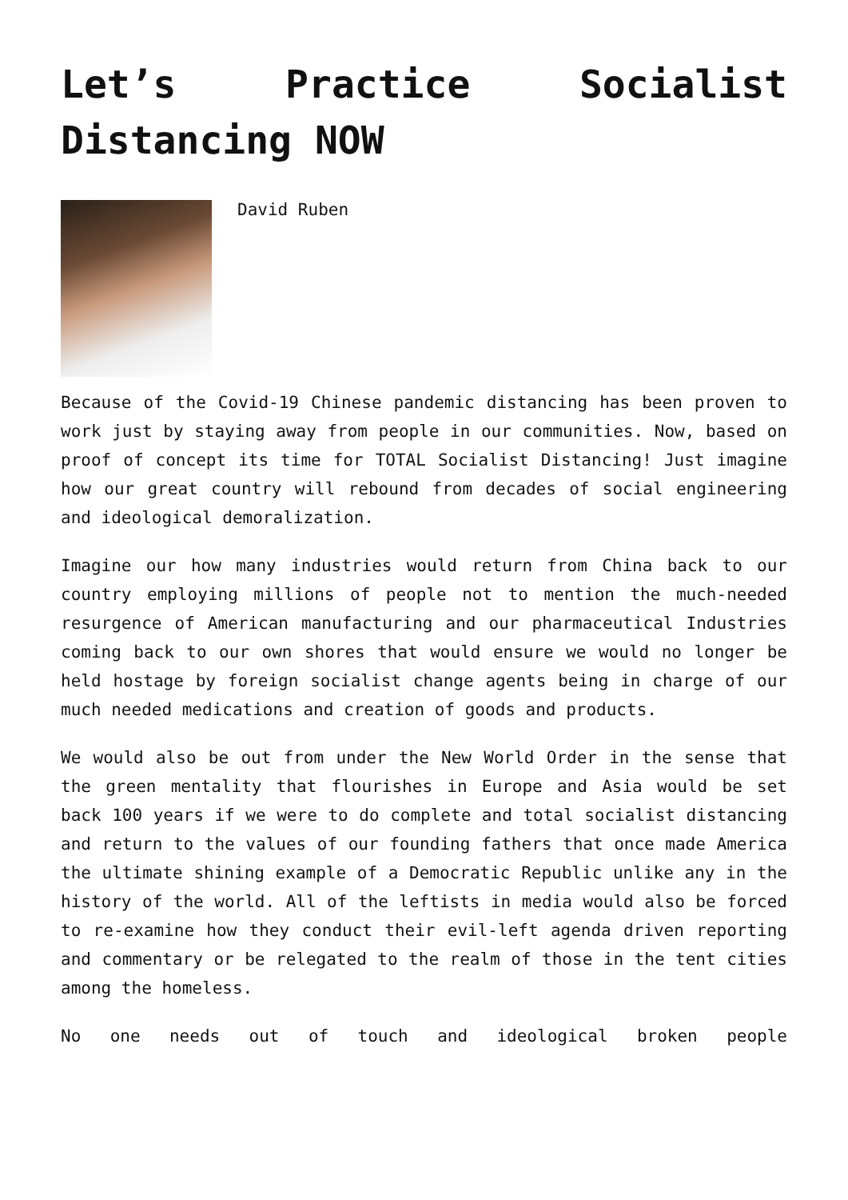Let’s Practice Socialist Distancing NOW
David Ruben
Because of the Covid-19 Chinese pandemic distancing has been proven to work just by staying away from people in our communities. Now, based on proof of concept its time for TOTAL Socialist Distancing! Just imagine how our great country will rebound from decades of social engineering and ideological demoralization.
Imagine our how many industries would return from China back to our country employing millions of people not to mention the much-needed resurgence of American manufacturing and our pharmaceutical Industries coming back to our own shores that would ensure we would no longer be held hostage by foreign socialist change agents being in charge of our much needed medications and creation of goods and products.
We would also be out from under the New World Order in the sense that the green mentality that flourishes in Europe and Asia would be set back 100 years if we were to do complete and total socialist distancing and return to the values of our founding fathers that once made America the ultimate shining example of a Democratic Republic unlike any in the history of the world. All of the leftists in media would also be forced to re-examine how they conduct their evil-left agenda driven reporting and commentary or be relegated to the realm of those in the tent cities among the homeless.
No one needs out of touch and ideological broken people